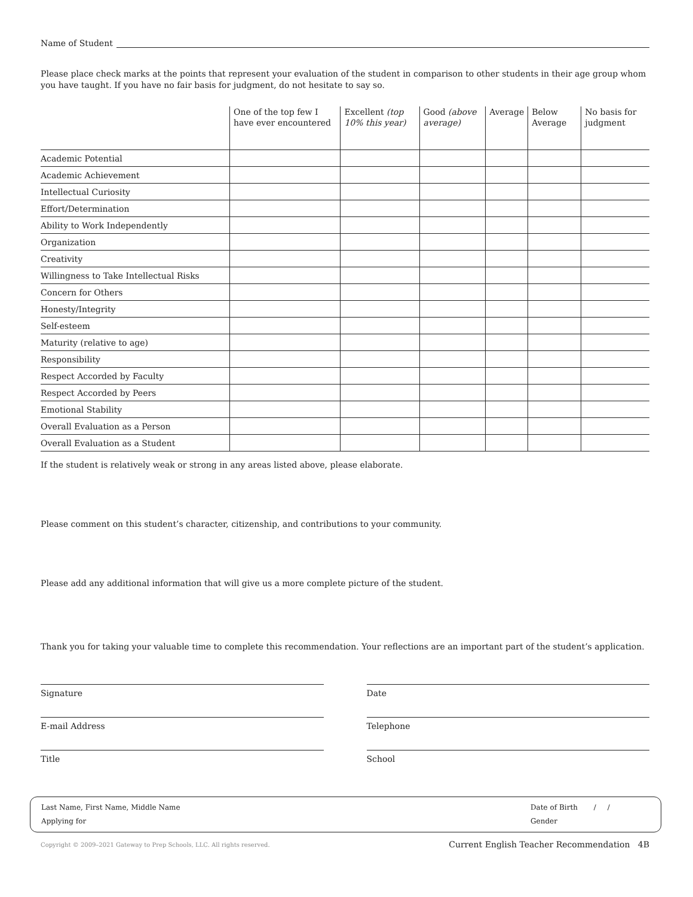Name of Student
Please place check marks at the points that represent your evaluation of the student in comparison to other students in their age group whom you have taught. If you have no fair basis for judgment, do not hesitate to say so.
| | One of the top few I have ever encountered | Excellent (top 10% this year) | Good (above average) | Average | Below Average | No basis for judgment |
| --- | --- | --- | --- | --- | --- | --- |
| Academic Potential | | | | | | |
| Academic Achievement | | | | | | |
| Intellectual Curiosity | | | | | | |
| Effort/Determination | | | | | | |
| Ability to Work Independently | | | | | | |
| Organization | | | | | | |
| Creativity | | | | | | |
| Willingness to Take Intellectual Risks | | | | | | |
| Concern for Others | | | | | | |
| Honesty/Integrity | | | | | | |
| Self-esteem | | | | | | |
| Maturity (relative to age) | | | | | | |
| Responsibility | | | | | | |
| Respect Accorded by Faculty | | | | | | |
| Respect Accorded by Peers | | | | | | |
| Emotional Stability | | | | | | |
| Overall Evaluation as a Person | | | | | | |
| Overall Evaluation as a Student | | | | | | |
If the student is relatively weak or strong in any areas listed above, please elaborate.
Please comment on this student’s character, citizenship, and contributions to your community.
Please add any additional information that will give us a more complete picture of the student.
Thank you for taking your valuable time to complete this recommendation. Your reflections are an important part of the student’s application.
Signature
Date
E-mail Address
Telephone
Title
School
Last Name, First Name, Middle Name
Applying for
Date of Birth / /
Gender
Copyright © 2009–2021 Gateway to Prep Schools, LLC. All rights reserved. Current English Teacher Recommendation 4B